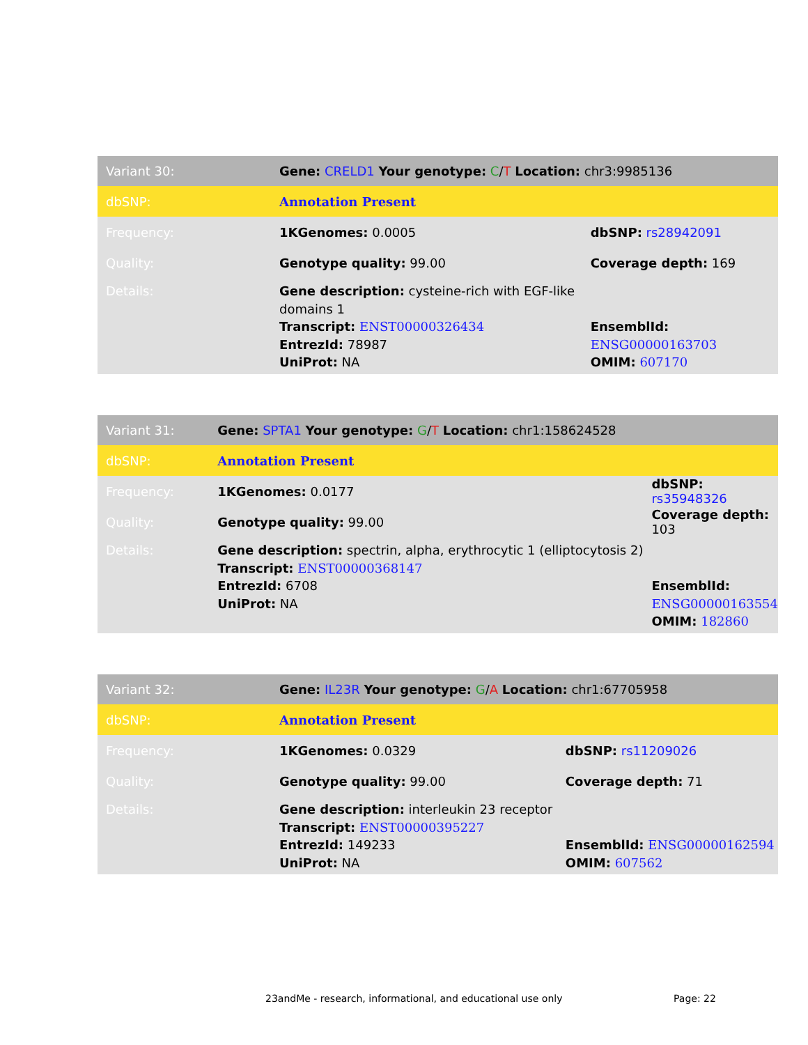| Variant 30: | Gene: CRELD1 Your genotype: C / T Location: chr3:9985136 | |
| dbSNP: | Annotation Present | |
| Frequency: | 1KGenomes: 0.0005 | dbSNP: rs28942091 |
| Quality: | Genotype quality: 99.00 | Coverage depth: 169 |
| Details: | Gene description: cysteine-rich with EGF-like domains 1 Transcript: ENST00000326434 EntrezId: 78987 UniProt: NA | EnsemblId: ENSG00000163703 OMIM: 607170 |
| Variant 31: | Gene: SPTA1 Your genotype: G / T Location: chr1:158624528 | |
| dbSNP: | Annotation Present | |
| Frequency: | 1KGenomes: 0.0177 | dbSNP: rs35948326 |
| Quality: | Genotype quality: 99.00 | Coverage depth: 103 |
| Details: | Gene description: spectrin, alpha, erythrocytic 1 (elliptocytosis 2) Transcript: ENST00000368147 EntrezId: 6708 UniProt: NA | EnsemblId: ENSG00000163554 OMIM: 182860 |
| Variant 32: | Gene: IL23R Your genotype: G / A Location: chr1:67705958 | |
| dbSNP: | Annotation Present | |
| Frequency: | 1KGenomes: 0.0329 | dbSNP: rs11209026 |
| Quality: | Genotype quality: 99.00 | Coverage depth: 71 |
| Details: | Gene description: interleukin 23 receptor Transcript: ENST00000395227 EntrezId: 149233 UniProt: NA | EnsemblId: ENSG00000162594 OMIM: 607562 |
23andMe - research, informational, and educational use only
Page: 22